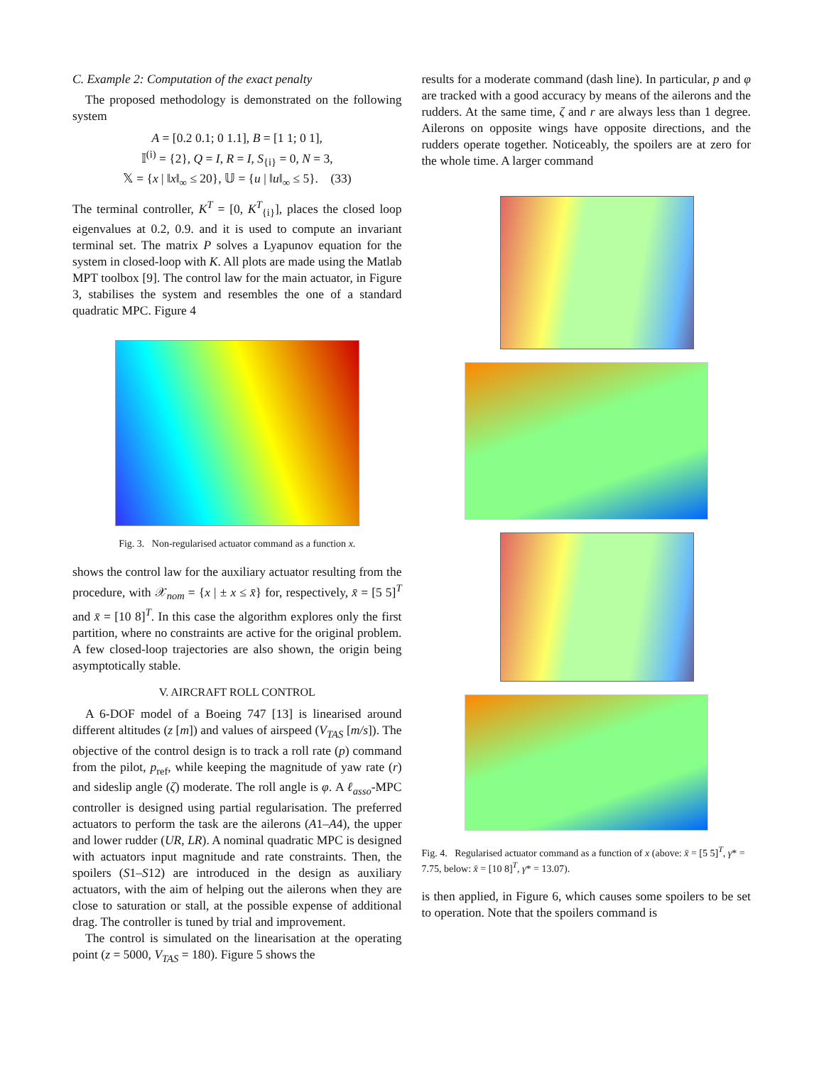C. Example 2: Computation of the exact penalty
The proposed methodology is demonstrated on the following system
A = [0.2 0.1; 0 1.1], B = [1 1; 0 1],
𝕀<sup>(i)</sup> = {2}, Q = I, R = I, S<sub>{i}</sub> = 0, N = 3,
𝕏 = {x | ‖x‖<sub>∞</sub> ≤ 20}, 𝕌 = {u | ‖u‖<sub>∞</sub> ≤ 5}. (33)
The terminal controller, K<sup>T</sup> = [0, K<sup>T</sup><sub>{i}</sub>], places the closed loop eigenvalues at 0.2, 0.9. and it is used to compute an invariant terminal set. The matrix P solves a Lyapunov equation for the system in closed-loop with K. All plots are made using the Matlab MPT toolbox [9]. The control law for the main actuator, in Figure 3, stabilises the system and resembles the one of a standard quadratic MPC. Figure 4
Fig. 3. Non-regularised actuator command as a function x.
shows the control law for the auxiliary actuator resulting from the procedure, with 𝒳<sub>nom</sub> = {x | ± x ≤ x̄} for, respectively, x̄ = [5 5]<sup>T</sup> and x̄ = [10 8]<sup>T</sup>. In this case the algorithm explores only the first partition, where no constraints are active for the original problem. A few closed-loop trajectories are also shown, the origin being asymptotically stable.
V. AIRCRAFT ROLL CONTROL
A 6-DOF model of a Boeing 747 [13] is linearised around different altitudes (z [m]) and values of airspeed (V<sub>TAS</sub> [m/s]). The objective of the control design is to track a roll rate (p) command from the pilot, p<sub>ref</sub>, while keeping the magnitude of yaw rate (r) and sideslip angle (ζ) moderate. The roll angle is φ. A ℓ<sub>asso</sub>-MPC controller is designed using partial regularisation. The preferred actuators to perform the task are the ailerons (A1–A4), the upper and lower rudder (UR, LR). A nominal quadratic MPC is designed with actuators input magnitude and rate constraints. Then, the spoilers (S1–S12) are introduced in the design as auxiliary actuators, with the aim of helping out the ailerons when they are close to saturation or stall, at the possible expense of additional drag. The controller is tuned by trial and improvement.
The control is simulated on the linearisation at the operating point (z = 5000, V<sub>TAS</sub> = 180). Figure 5 shows the
results for a moderate command (dash line). In particular, p and φ are tracked with a good accuracy by means of the ailerons and the rudders. At the same time, ζ and r are always less than 1 degree. Ailerons on opposite wings have opposite directions, and the rudders operate together. Noticeably, the spoilers are at zero for the whole time. A larger command
Fig. 4. Regularised actuator command as a function of x (above: x̄ = [5 5]<sup>T</sup>, γ* = 7.75, below: x̄ = [10 8]<sup>T</sup>, γ* = 13.07).
is then applied, in Figure 6, which causes some spoilers to be set to operation. Note that the spoilers command is